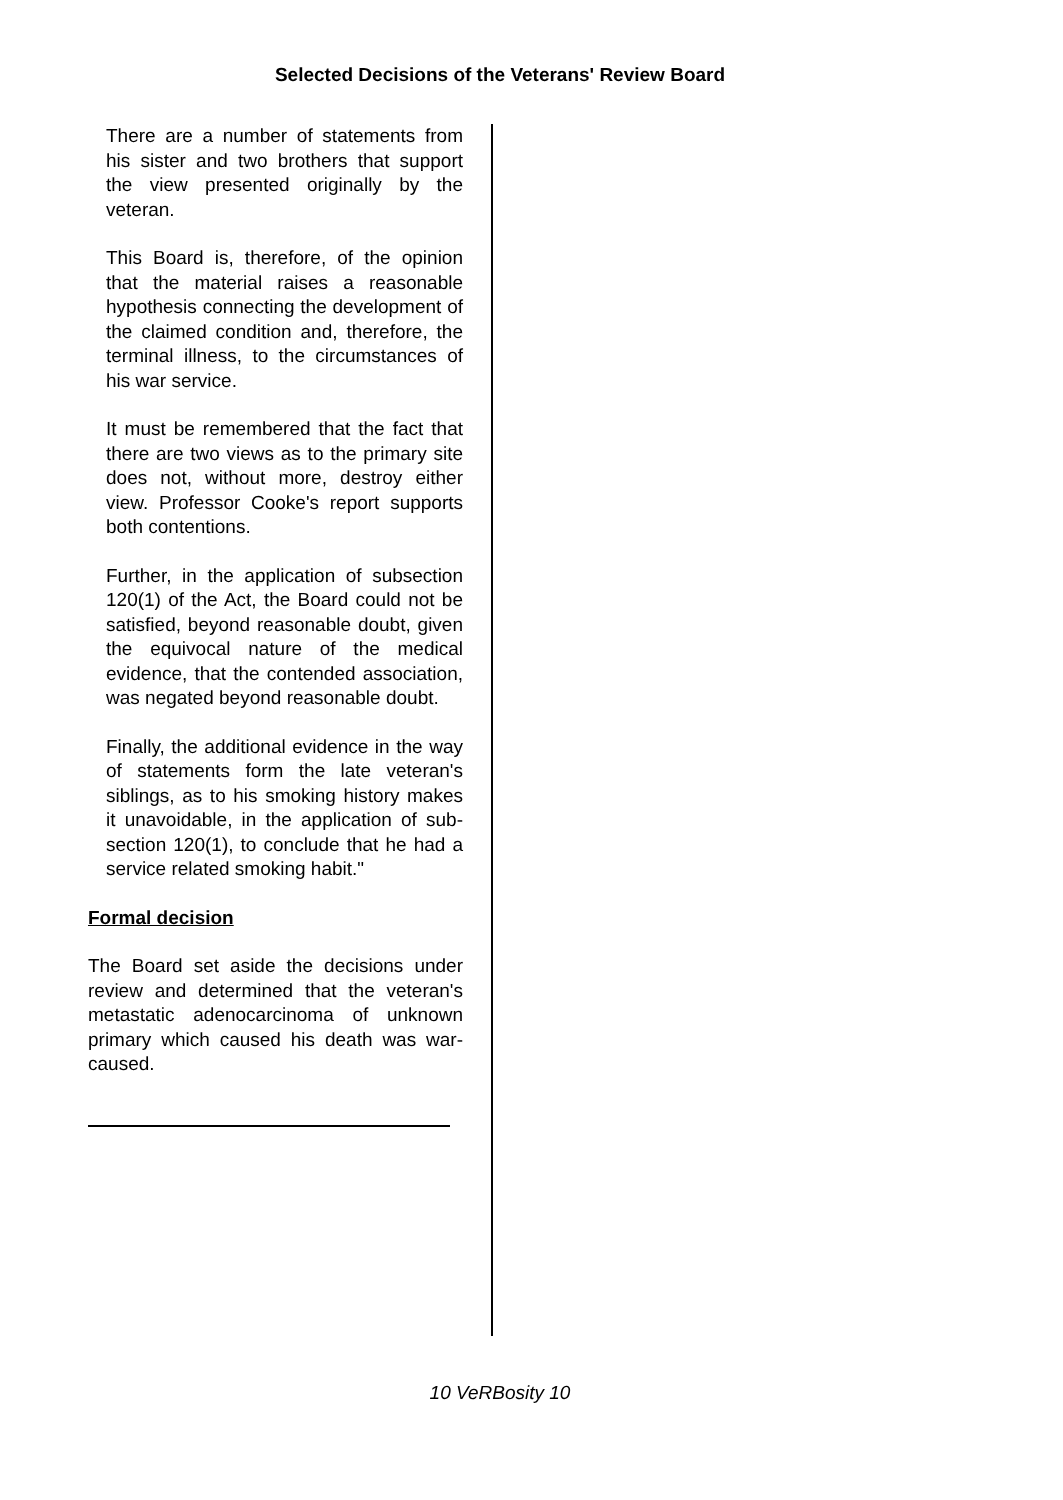Selected Decisions of the Veterans' Review Board
There are a number of statements from his sister and two brothers that support the view presented originally by the veteran.
This Board is, therefore, of the opinion that the material raises a reasonable hypothesis connecting the development of the claimed condition and, therefore, the terminal illness, to the circumstances of his war service.
It must be remembered that the fact that there are two views as to the primary site does not, without more, destroy either view. Professor Cooke's report supports both contentions.
Further, in the application of subsection 120(1) of the Act, the Board could not be satisfied, beyond reasonable doubt, given the equivocal nature of the medical evidence, that the contended association, was negated beyond reasonable doubt.
Finally, the additional evidence in the way of statements form the late veteran's siblings, as to his smoking history makes it unavoidable, in the application of sub-section 120(1), to conclude that he had a service related smoking habit."
Formal decision
The Board set aside the decisions under review and determined that the veteran's metastatic adenocarcinoma of unknown primary which caused his death was war-caused.
10 VeRBosity 10